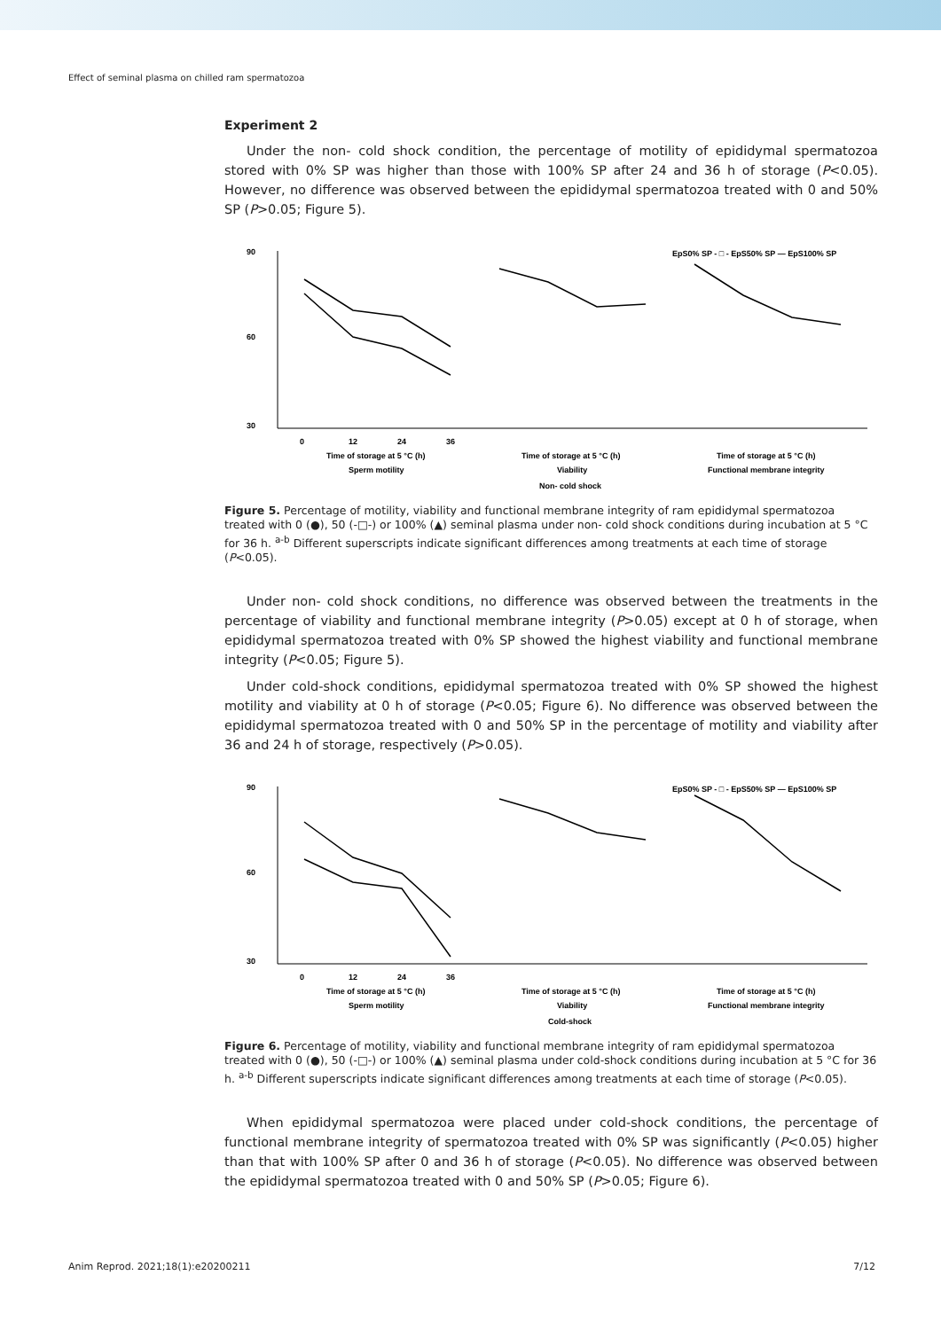Effect of seminal plasma on chilled ram spermatozoa
Experiment 2
Under the non- cold shock condition, the percentage of motility of epididymal spermatozoa stored with 0% SP was higher than those with 100% SP after 24 and 36 h of storage (P<0.05). However, no difference was observed between the epididymal spermatozoa treated with 0 and 50% SP (P>0.05; Figure 5).
EpS0% SP - □ - EpS50% SP — EpS100% SP
90
60
30
0
12
24
36
Time of storage at 5 °C (h)
Time of storage at 5 °C (h)
Time of storage at 5 °C (h)
Sperm motility
Viability
Functional membrane integrity
Non- cold shock
Figure 5. Percentage of motility, viability and functional membrane integrity of ram epididymal spermatozoa treated with 0 (●), 50 (-□-) or 100% (▲) seminal plasma under non- cold shock conditions during incubation at 5 °C for 36 h. <sup>a-b</sup> Different superscripts indicate significant differences among treatments at each time of storage (P<0.05).
Under non- cold shock conditions, no difference was observed between the treatments in the percentage of viability and functional membrane integrity (P>0.05) except at 0 h of storage, when epididymal spermatozoa treated with 0% SP showed the highest viability and functional membrane integrity (P<0.05; Figure 5).
Under cold-shock conditions, epididymal spermatozoa treated with 0% SP showed the highest motility and viability at 0 h of storage (P<0.05; Figure 6). No difference was observed between the epididymal spermatozoa treated with 0 and 50% SP in the percentage of motility and viability after 36 and 24 h of storage, respectively (P>0.05).
EpS0% SP - □ - EpS50% SP — EpS100% SP
90
60
30
0
12
24
36
Time of storage at 5 °C (h)
Time of storage at 5 °C (h)
Time of storage at 5 °C (h)
Sperm motility
Viability
Functional membrane integrity
Cold-shock
Figure 6. Percentage of motility, viability and functional membrane integrity of ram epididymal spermatozoa treated with 0 (●), 50 (-□-) or 100% (▲) seminal plasma under cold-shock conditions during incubation at 5 °C for 36 h. <sup>a-b</sup> Different superscripts indicate significant differences among treatments at each time of storage (P<0.05).
When epididymal spermatozoa were placed under cold-shock conditions, the percentage of functional membrane integrity of spermatozoa treated with 0% SP was significantly (P<0.05) higher than that with 100% SP after 0 and 36 h of storage (P<0.05). No difference was observed between the epididymal spermatozoa treated with 0 and 50% SP (P>0.05; Figure 6).
Anim Reprod. 2021;18(1):e20200211 7/12